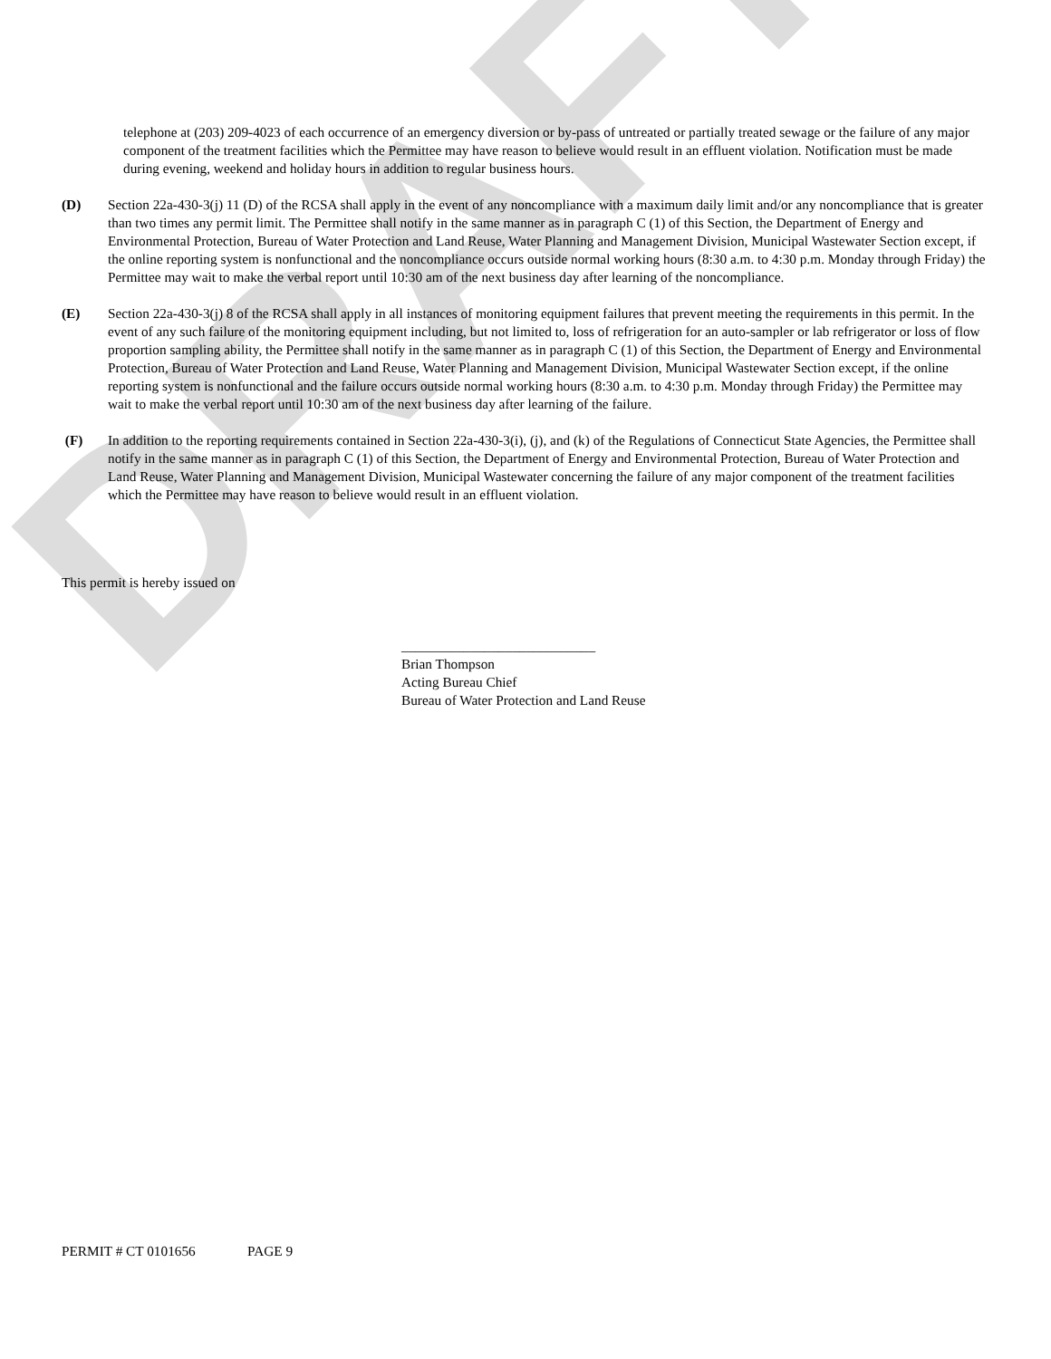DRAFT
telephone at (203) 209-4023 of each occurrence of an emergency diversion or by-pass of untreated or partially treated sewage or the failure of any major component of the treatment facilities which the Permittee may have reason to believe would result in an effluent violation. Notification must be made during evening, weekend and holiday hours in addition to regular business hours.
(D) Section 22a-430-3(j) 11 (D) of the RCSA shall apply in the event of any noncompliance with a maximum daily limit and/or any noncompliance that is greater than two times any permit limit. The Permittee shall notify in the same manner as in paragraph C (1) of this Section, the Department of Energy and Environmental Protection, Bureau of Water Protection and Land Reuse, Water Planning and Management Division, Municipal Wastewater Section except, if the online reporting system is nonfunctional and the noncompliance occurs outside normal working hours (8:30 a.m. to 4:30 p.m. Monday through Friday) the Permittee may wait to make the verbal report until 10:30 am of the next business day after learning of the noncompliance.
(E) Section 22a-430-3(j) 8 of the RCSA shall apply in all instances of monitoring equipment failures that prevent meeting the requirements in this permit. In the event of any such failure of the monitoring equipment including, but not limited to, loss of refrigeration for an auto-sampler or lab refrigerator or loss of flow proportion sampling ability, the Permittee shall notify in the same manner as in paragraph C (1) of this Section, the Department of Energy and Environmental Protection, Bureau of Water Protection and Land Reuse, Water Planning and Management Division, Municipal Wastewater Section except, if the online reporting system is nonfunctional and the failure occurs outside normal working hours (8:30 a.m. to 4:30 p.m. Monday through Friday) the Permittee may wait to make the verbal report until 10:30 am of the next business day after learning of the failure.
(F) In addition to the reporting requirements contained in Section 22a-430-3(i), (j), and (k) of the Regulations of Connecticut State Agencies, the Permittee shall notify in the same manner as in paragraph C (1) of this Section, the Department of Energy and Environmental Protection, Bureau of Water Protection and Land Reuse, Water Planning and Management Division, Municipal Wastewater concerning the failure of any major component of the treatment facilities which the Permittee may have reason to believe would result in an effluent violation.
This permit is hereby issued on
____________________________
Brian Thompson
Acting Bureau Chief
Bureau of Water Protection and Land Reuse
PERMIT # CT 0101656 PAGE 9